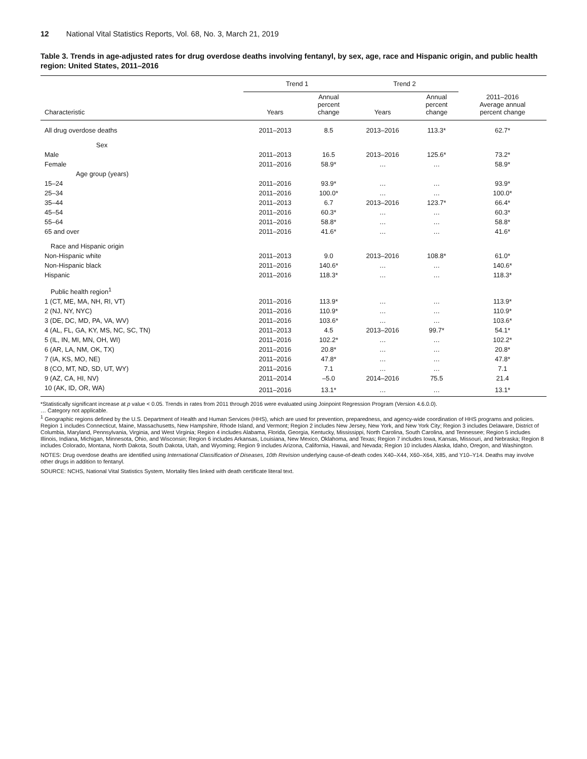12 National Vital Statistics Reports, Vol. 68, No. 3, March 21, 2019
Table 3. Trends in age-adjusted rates for drug overdose deaths involving fentanyl, by sex, age, race and Hispanic origin, and public health region: United States, 2011–2016
| | Trend 1 | | Trend 2 | | |
| --- | --- | --- | --- | --- | --- |
| Characteristic | Years | Annual percent change | Years | Annual percent change | 2011–2016 Average annual percent change |
| All drug overdose deaths | 2011–2013 | 8.5 | 2013–2016 | 113.3* | 62.7* |
| Sex | | | | | |
| Male | 2011–2013 | 16.5 | 2013–2016 | 125.6* | 73.2* |
| Female | 2011–2016 | 58.9* | … | … | 58.9* |
| Age group (years) | | | | | |
| 15–24 | 2011–2016 | 93.9* | … | … | 93.9* |
| 25–34 | 2011–2016 | 100.0* | … | … | 100.0* |
| 35–44 | 2011–2013 | 6.7 | 2013–2016 | 123.7* | 66.4* |
| 45–54 | 2011–2016 | 60.3* | … | … | 60.3* |
| 55–64 | 2011–2016 | 58.8* | … | … | 58.8* |
| 65 and over | 2011–2016 | 41.6* | … | … | 41.6* |
| Race and Hispanic origin | | | | | |
| Non-Hispanic white | 2011–2013 | 9.0 | 2013–2016 | 108.8* | 61.0* |
| Non-Hispanic black | 2011–2016 | 140.6* | … | … | 140.6* |
| Hispanic | 2011–2016 | 118.3* | … | … | 118.3* |
| Public health region<sup>1</sup> | | | | | |
| 1 (CT, ME, MA, NH, RI, VT) | 2011–2016 | 113.9* | … | … | 113.9* |
| 2 (NJ, NY, NYC) | 2011–2016 | 110.9* | … | … | 110.9* |
| 3 (DE, DC, MD, PA, VA, WV) | 2011–2016 | 103.6* | … | … | 103.6* |
| 4 (AL, FL, GA, KY, MS, NC, SC, TN) | 2011–2013 | 4.5 | 2013–2016 | 99.7* | 54.1* |
| 5 (IL, IN, MI, MN, OH, WI) | 2011–2016 | 102.2* | … | … | 102.2* |
| 6 (AR, LA, NM, OK, TX) | 2011–2016 | 20.8* | … | … | 20.8* |
| 7 (IA, KS, MO, NE) | 2011–2016 | 47.8* | … | … | 47.8* |
| 8 (CO, MT, ND, SD, UT, WY) | 2011–2016 | 7.1 | … | … | 7.1 |
| 9 (AZ, CA, HI, NV) | 2011–2014 | –5.0 | 2014–2016 | 75.5 | 21.4 |
| 10 (AK, ID, OR, WA) | 2011–2016 | 13.1* | … | … | 13.1* |
*Statistically significant increase at p value < 0.05. Trends in rates from 2011 through 2016 were evaluated using Joinpoint Regression Program (Version 4.6.0.0).
… Category not applicable.
<sup>1</sup> Geographic regions defined by the U.S. Department of Health and Human Services (HHS), which are used for prevention, preparedness, and agency-wide coordination of HHS programs and policies. Region 1 includes Connecticut, Maine, Massachusetts, New Hampshire, Rhode Island, and Vermont; Region 2 includes New Jersey, New York, and New York City; Region 3 includes Delaware, District of Columbia, Maryland, Pennsylvania, Virginia, and West Virginia; Region 4 includes Alabama, Florida, Georgia, Kentucky, Mississippi, North Carolina, South Carolina, and Tennessee; Region 5 includes Illinois, Indiana, Michigan, Minnesota, Ohio, and Wisconsin; Region 6 includes Arkansas, Louisiana, New Mexico, Oklahoma, and Texas; Region 7 includes Iowa, Kansas, Missouri, and Nebraska; Region 8 includes Colorado, Montana, North Dakota, South Dakota, Utah, and Wyoming; Region 9 includes Arizona, California, Hawaii, and Nevada; Region 10 includes Alaska, Idaho, Oregon, and Washington.
NOTES: Drug overdose deaths are identified using International Classification of Diseases, 10th Revision underlying cause-of-death codes X40–X44, X60–X64, X85, and Y10–Y14. Deaths may involve other drugs in addition to fentanyl.
SOURCE: NCHS, National Vital Statistics System, Mortality files linked with death certificate literal text.